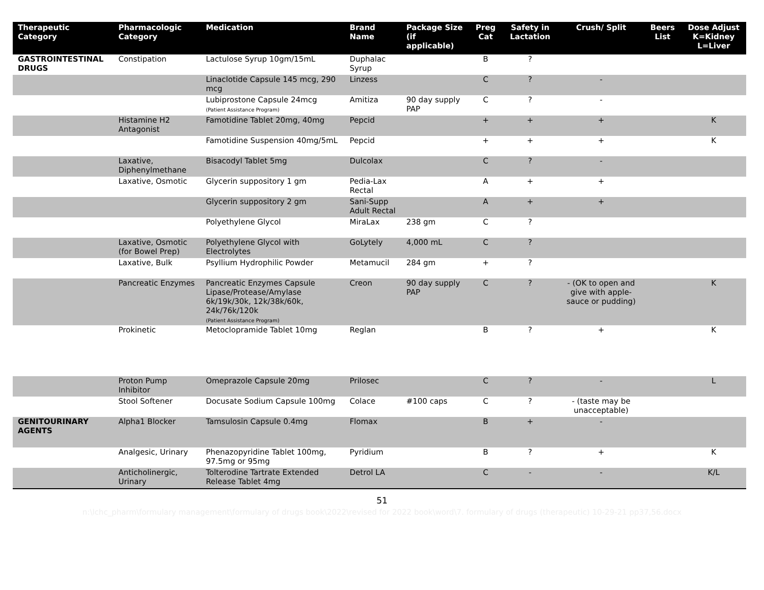| Therapeutic Category | Pharmacologic Category | Medication | Brand Name | Package Size (if applicable) | Preg Cat | Safety in Lactation | Crush/ Split | Beers List | Dose Adjust K=Kidney L=Liver |
| --- | --- | --- | --- | --- | --- | --- | --- | --- | --- |
| GASTROINTESTINAL DRUGS | Constipation | Lactulose Syrup 10gm/15mL | Duphalac Syrup | | B | ? | | | |
| | | Linaclotide Capsule 145 mcg, 290 mcg | Linzess | | C | ? | - | | |
| | | Lubiprostone Capsule 24mcg (Patient Assistance Program) | Amitiza | 90 day supply PAP | C | ? | - | | |
| | Histamine H2 Antagonist | Famotidine Tablet 20mg, 40mg | Pepcid | | + | + | + | | K |
| | | Famotidine Suspension 40mg/5mL | Pepcid | | + | + | + | | K |
| | Laxative, Diphenylmethane | Bisacodyl Tablet 5mg | Dulcolax | | C | ? | - | | |
| | Laxative, Osmotic | Glycerin suppository 1 gm | Pedia-Lax Rectal | | A | + | + | | |
| | | Glycerin suppository 2 gm | Sani-Supp Adult Rectal | | A | + | + | | |
| | | Polyethylene Glycol | MiraLax | 238 gm | C | ? | | | |
| | Laxative, Osmotic (for Bowel Prep) | Polyethylene Glycol with Electrolytes | GoLytely | 4,000 mL | C | ? | | | |
| | Laxative, Bulk | Psyllium Hydrophilic Powder | Metamucil | 284 gm | + | ? | | | |
| | Pancreatic Enzymes | Pancreatic Enzymes Capsule Lipase/Protease/Amylase 6k/19k/30k, 12k/38k/60k, 24k/76k/120k (Patient Assistance Program) | Creon | 90 day supply PAP | C | ? | - (OK to open and give with apple-sauce or pudding) | | K |
| | Prokinetic | Metoclopramide Tablet 10mg | Reglan | | B | ? | + | | K |
| | Proton Pump Inhibitor | Omeprazole Capsule 20mg | Prilosec | | C | ? | - | | L |
| | Stool Softener | Docusate Sodium Capsule 100mg | Colace | #100 caps | C | ? | - (taste may be unacceptable) | | |
| GENITOURINARY AGENTS | Alpha1 Blocker | Tamsulosin Capsule 0.4mg | Flomax | | B | + | - | | |
| | Analgesic, Urinary | Phenazopyridine Tablet 100mg, 97.5mg or 95mg | Pyridium | | B | ? | + | | K |
| | Anticholinergic, Urinary | Tolterodine Tartrate Extended Release Tablet 4mg | Detrol LA | | C | - | - | | K/L |
51
n:\lchc_pharm\formulary management\formulary of drugs book\2022\revised for 2022 book\word\7. formulary of drugs (therapeutic) 10-29-21 pp37,56.docx